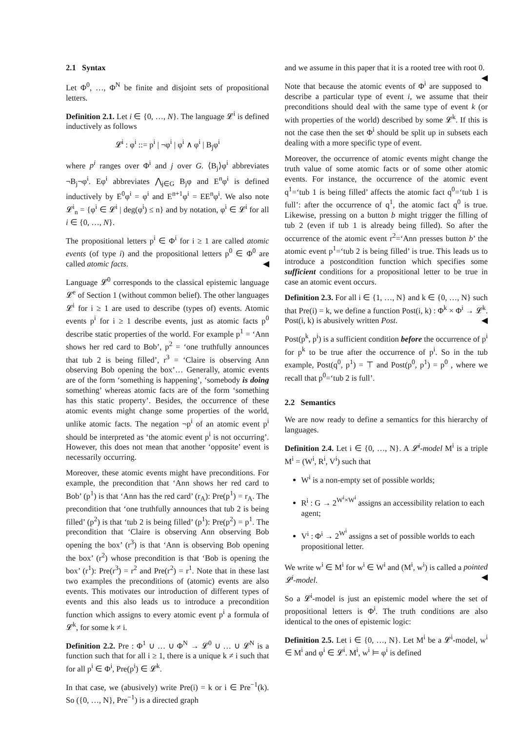2.1 Syntax
Let Φ<sup>0</sup>, …, Φ<sup>N</sup> be finite and disjoint sets of propositional letters.
Definition 2.1. Let i ∈ {0, …, N}. The language 𝓛<sup>i</sup> is defined inductively as follows
𝓛<sup>i</sup> : φ<sup>i</sup> ::= p<sup>i</sup> | ¬φ<sup>i</sup> | φ<sup>i</sup> ∧ φ<sup>i</sup> | B<sub>j</sub>φ<sup>i</sup>
where p<sup>i</sup> ranges over Φ<sup>i</sup> and j over G. ⟨B<sub>j</sub>⟩φ<sup>i</sup> abbreviates ¬B<sub>j</sub>¬φ<sup>i</sup>. Eφ<sup>i</sup> abbreviates ⋀<sub>j∈G</sub> B<sub>j</sub>φ and E<sup>n</sup>φ<sup>i</sup> is defined inductively by E<sup>0</sup>φ<sup>i</sup> = φ<sup>i</sup> and E<sup>n+1</sup>φ<sup>i</sup> = EE<sup>n</sup>φ<sup>i</sup>. We also note 𝓛<sup>i</sup><sub>n</sub> = {φ<sup>i</sup> ∈ 𝓛<sup>i</sup> | deg(φ<sup>i</sup>) ≤ n} and by notation, φ<sup>i</sup> ∈ 𝓛<sup>i</sup> for all i ∈ {0, …, N}.
The propositional letters p<sup>i</sup> ∈ Φ<sup>i</sup> for i ≥ 1 are called atomic events (of type i) and the propositional letters p<sup>0</sup> ∈ Φ<sup>0</sup> are called atomic facts. ◀
Language 𝓛<sup>0</sup> corresponds to the classical epistemic language 𝓛<sup>e</sup> of Section 1 (without common belief). The other languages 𝓛<sup>i</sup> for i ≥ 1 are used to describe (types of) events. Atomic events p<sup>i</sup> for i ≥ 1 describe events, just as atomic facts p<sup>0</sup> describe static properties of the world. For example p<sup>1</sup> = ‘Ann shows her red card to Bob’, p<sup>2</sup> = ‘one truthfully announces that tub 2 is being filled’, r<sup>3</sup> = ‘Claire is observing Ann observing Bob opening the box’… Generally, atomic events are of the form ‘something is happening’, ‘somebody is doing something’ whereas atomic facts are of the form ‘something has this static property’. Besides, the occurrence of these atomic events might change some properties of the world, unlike atomic facts. The negation ¬p<sup>i</sup> of an atomic event p<sup>i</sup> should be interpreted as ‘the atomic event p<sup>i</sup> is not occurring’. However, this does not mean that another ‘opposite’ event is necessarily occurring.
Moreover, these atomic events might have preconditions. For example, the precondition that ‘Ann shows her red card to Bob’ (p<sup>1</sup>) is that ‘Ann has the red card’ (r<sub>A</sub>): Pre(p<sup>1</sup>) = r<sub>A</sub>. The precondition that ‘one truthfully announces that tub 2 is being filled’ (p<sup>2</sup>) is that ‘tub 2 is being filled’ (p<sup>1</sup>): Pre(p<sup>2</sup>) = p<sup>1</sup>. The precondition that ‘Claire is observing Ann observing Bob opening the box’ (r<sup>3</sup>) is that ‘Ann is observing Bob opening the box’ (r<sup>2</sup>) whose precondition is that ‘Bob is opening the box’ (r<sup>1</sup>): Pre(r<sup>3</sup>) = r<sup>2</sup> and Pre(r<sup>2</sup>) = r<sup>1</sup>. Note that in these last two examples the preconditions of (atomic) events are also events. This motivates our introduction of different types of events and this also leads us to introduce a precondition function which assigns to every atomic event p<sup>i</sup> a formula of 𝓛<sup>k</sup>, for some k ≠ i.
Definition 2.2. Pre : Φ<sup>1</sup> ∪ … ∪ Φ<sup>N</sup> → 𝓛<sup>0</sup> ∪ … ∪ 𝓛<sup>N</sup> is a function such that for all i ≥ 1, there is a unique k ≠ i such that for all p<sup>i</sup> ∈ Φ<sup>i</sup>, Pre(p<sup>i</sup>) ∈ 𝓛<sup>k</sup>.
In that case, we (abusively) write Pre(i) = k or i ∈ Pre<sup>−1</sup>(k). So ({0, …, N}, Pre<sup>−1</sup>) is a directed graph
and we assume in this paper that it is a rooted tree with root 0. ◀
Note that because the atomic events of Φ<sup>i</sup> are supposed to describe a particular type of event i, we assume that their preconditions should deal with the same type of event k (or with properties of the world) described by some 𝓛<sup>k</sup>. If this is not the case then the set Φ<sup>i</sup> should be split up in subsets each dealing with a more specific type of event.
Moreover, the occurrence of atomic events might change the truth value of some atomic facts or of some other atomic events. For instance, the occurrence of the atomic event q<sup>1</sup>=‘tub 1 is being filled’ affects the atomic fact q<sup>0</sup>=‘tub 1 is full’: after the occurrence of q<sup>1</sup>, the atomic fact q<sup>0</sup> is true. Likewise, pressing on a button b might trigger the filling of tub 2 (even if tub 1 is already being filled). So after the occurrence of the atomic event r<sup>2</sup>=‘Ann presses button b’ the atomic event p<sup>1</sup>=‘tub 2 is being filled’ is true. This leads us to introduce a postcondition function which specifies some sufficient conditions for a propositional letter to be true in case an atomic event occurs.
Definition 2.3. For all i ∈ {1, …, N} and k ∈ {0, …, N} such that Pre(i) = k, we define a function Post(i, k) : Φ<sup>k</sup> × Φ<sup>i</sup> → 𝓛<sup>k</sup>. Post(i, k) is abusively written Post. ◀
Post(p<sup>k</sup>, p<sup>i</sup>) is a sufficient condition before the occurrence of p<sup>i</sup> for p<sup>k</sup> to be true after the occurrence of p<sup>i</sup>. So in the tub example, Post(q<sup>0</sup>, p<sup>1</sup>) = ⊤ and Post(p<sup>0</sup>, p<sup>1</sup>) = p<sup>0</sup> , where we recall that p<sup>0</sup>=‘tub 2 is full’.
2.2 Semantics
We are now ready to define a semantics for this hierarchy of languages.
Definition 2.4. Let i ∈ {0, …, N}. A 𝓛<sup>i</sup>-model M<sup>i</sup> is a triple M<sup>i</sup> = (W<sup>i</sup>, R<sup>i</sup>, V<sup>i</sup>) such that
W<sup>i</sup> is a non-empty set of possible worlds;
R<sup>i</sup> : G → 2<sup>W<sup>i</sup>×W<sup>i</sup></sup> assigns an accessibility relation to each agent;
V<sup>i</sup> : Φ<sup>i</sup> → 2<sup>W<sup>i</sup></sup> assigns a set of possible worlds to each propositional letter.
We write w<sup>i</sup> ∈ M<sup>i</sup> for w<sup>i</sup> ∈ W<sup>i</sup> and (M<sup>i</sup>, w<sup>i</sup>) is called a pointed 𝓛<sup>i</sup>-model. ◀
So a 𝓛<sup>i</sup>-model is just an epistemic model where the set of propositional letters is Φ<sup>i</sup>. The truth conditions are also identical to the ones of epistemic logic:
Definition 2.5. Let i ∈ {0, …, N}. Let M<sup>i</sup> be a 𝓛<sup>i</sup>-model, w<sup>i</sup> ∈ M<sup>i</sup> and φ<sup>i</sup> ∈ 𝓛<sup>i</sup>. M<sup>i</sup>, w<sup>i</sup> ⊨ φ<sup>i</sup> is defined